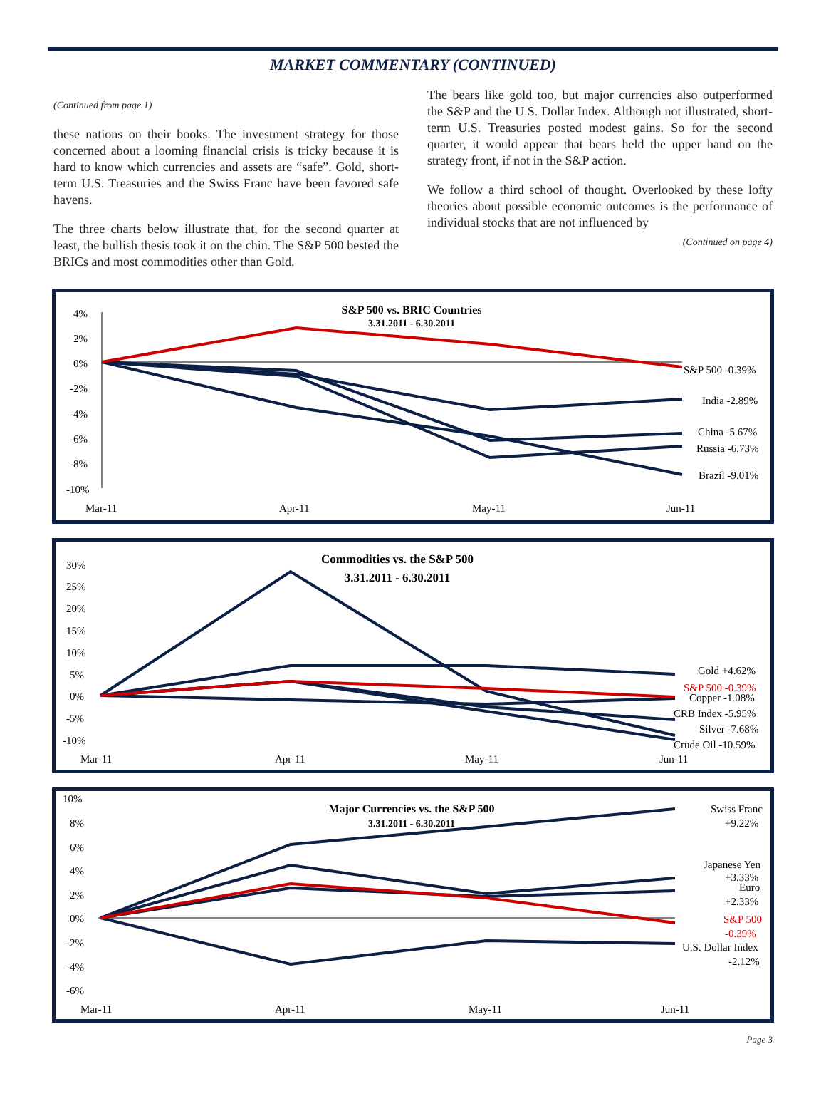MARKET COMMENTARY (CONTINUED)
(Continued from page 1)
these nations on their books. The investment strategy for those concerned about a looming financial crisis is tricky because it is hard to know which currencies and assets are “safe”. Gold, short-term U.S. Treasuries and the Swiss Franc have been favored safe havens.
The three charts below illustrate that, for the second quarter at least, the bullish thesis took it on the chin. The S&P 500 bested the BRICs and most commodities other than Gold.
The bears like gold too, but major currencies also outperformed the S&P and the U.S. Dollar Index. Although not illustrated, short-term U.S. Treasuries posted modest gains. So for the second quarter, it would appear that bears held the upper hand on the strategy front, if not in the S&P action.
We follow a third school of thought. Overlooked by these lofty theories about possible economic outcomes is the performance of individual stocks that are not influenced by
(Continued on page 4)
S&P 500 vs. BRIC Countries
3.31.2011 - 6.30.2011
4%
2%
0%
-2%
-4%
-6%
-8%
-10%
S&P 500 -0.39%
India -2.89%
China -5.67%
Russia -6.73%
Brazil -9.01%
Mar-11
Apr-11
May-11
Jun-11
Commodities vs. the S&P 500
3.31.2011 - 6.30.2011
30%
25%
20%
15%
10%
5%
0%
-5%
-10%
Gold +4.62%
S&P 500 -0.39%
Copper -1.08%
CRB Index -5.95%
Silver -7.68%
Crude Oil -10.59%
Mar-11
Apr-11
May-11
Jun-11
Major Currencies vs. the S&P 500
3.31.2011 - 6.30.2011
10%
8%
6%
4%
2%
0%
-2%
-4%
-6%
Swiss Franc
+9.22%
Japanese Yen
+3.33%
Euro
+2.33%
S&P 500
-0.39%
U.S. Dollar Index
-2.12%
Mar-11
Apr-11
May-11
Jun-11
Page 3